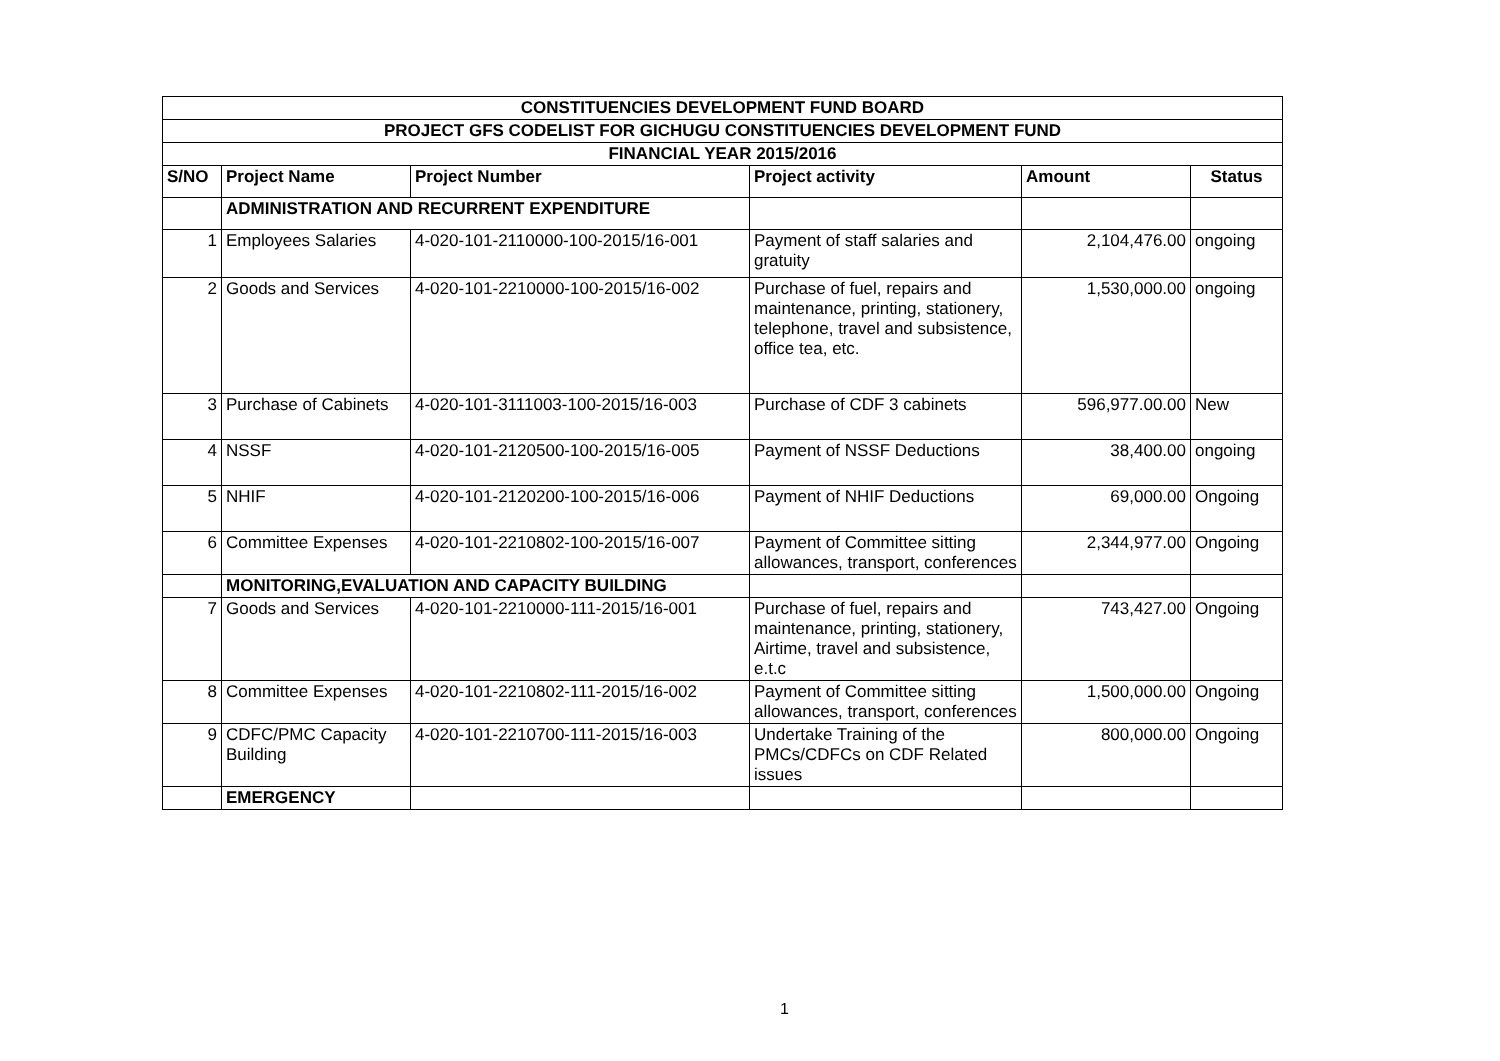| CONSTITUENCIES DEVELOPMENT FUND BOARD | | | | | |
| PROJECT GFS CODELIST FOR GICHUGU CONSTITUENCIES DEVELOPMENT FUND | | | | | |
| FINANCIAL YEAR 2015/2016 | | | | | |
| S/NO | Project Name | Project Number | Project activity | Amount | Status |
| | ADMINISTRATION AND RECURRENT EXPENDITURE | | | | |
| 1 | Employees Salaries | 4-020-101-2110000-100-2015/16-001 | Payment of staff salaries and gratuity | 2,104,476.00 | ongoing |
| 2 | Goods and Services | 4-020-101-2210000-100-2015/16-002 | Purchase of fuel, repairs and maintenance, printing, stationery, telephone, travel and subsistence, office tea, etc. | 1,530,000.00 | ongoing |
| 3 | Purchase of Cabinets | 4-020-101-3111003-100-2015/16-003 | Purchase of CDF 3 cabinets | 596,977.00.00 | New |
| 4 | NSSF | 4-020-101-2120500-100-2015/16-005 | Payment of NSSF Deductions | 38,400.00 | ongoing |
| 5 | NHIF | 4-020-101-2120200-100-2015/16-006 | Payment of NHIF Deductions | 69,000.00 | Ongoing |
| 6 | Committee Expenses | 4-020-101-2210802-100-2015/16-007 | Payment of Committee sitting allowances, transport, conferences | 2,344,977.00 | Ongoing |
| | MONITORING,EVALUATION AND CAPACITY BUILDING | | | | |
| 7 | Goods and Services | 4-020-101-2210000-111-2015/16-001 | Purchase of fuel, repairs and maintenance, printing, stationery, Airtime, travel and subsistence, e.t.c | 743,427.00 | Ongoing |
| 8 | Committee Expenses | 4-020-101-2210802-111-2015/16-002 | Payment of Committee sitting allowances, transport, conferences | 1,500,000.00 | Ongoing |
| 9 | CDFC/PMC Capacity Building | 4-020-101-2210700-111-2015/16-003 | Undertake Training of the PMCs/CDFCs on CDF Related issues | 800,000.00 | Ongoing |
| | EMERGENCY | | | | |
1